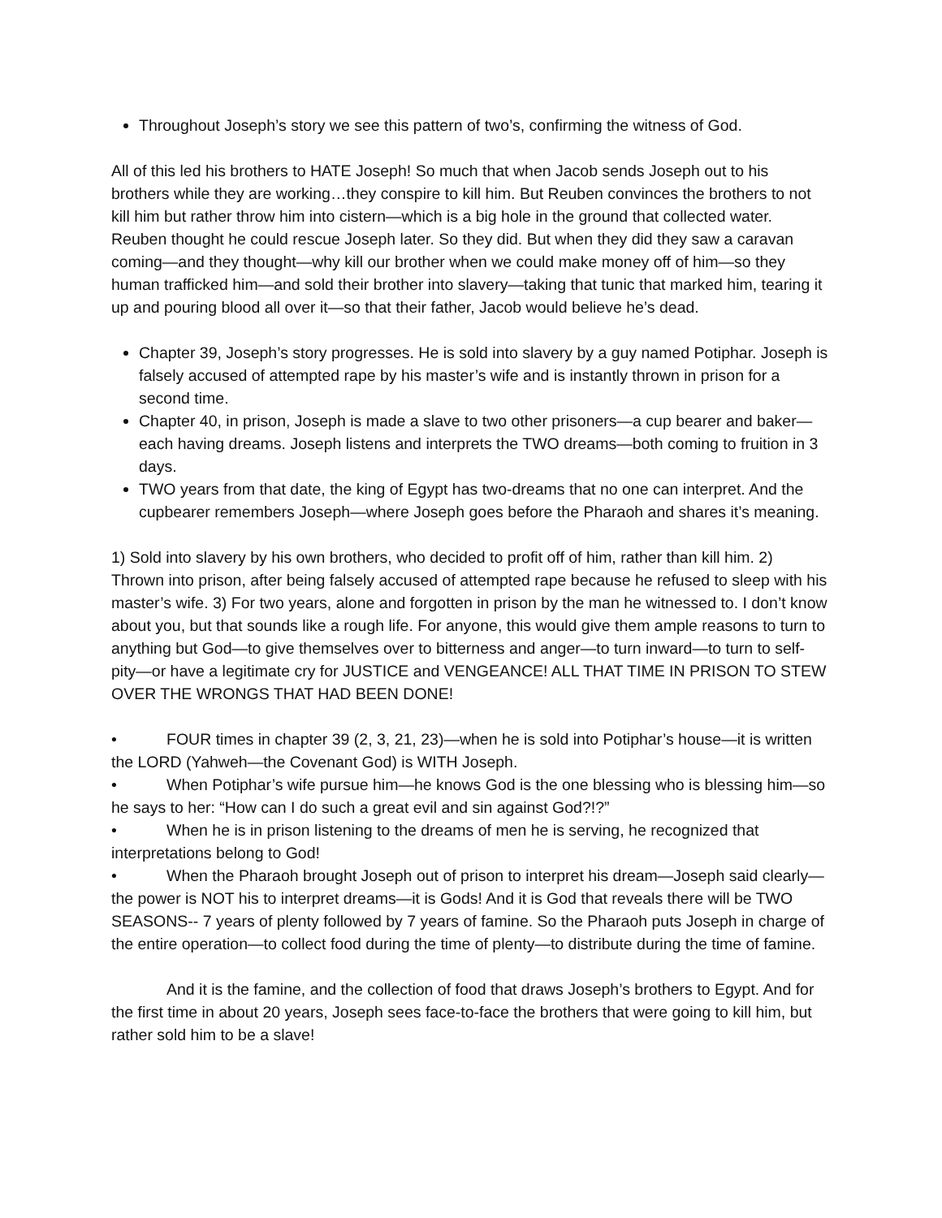Throughout Joseph’s story we see this pattern of two’s, confirming the witness of God.
All of this led his brothers to HATE Joseph! So much that when Jacob sends Joseph out to his brothers while they are working…they conspire to kill him. But Reuben convinces the brothers to not kill him but rather throw him into cistern—which is a big hole in the ground that collected water. Reuben thought he could rescue Joseph later. So they did. But when they did they saw a caravan coming—and they thought—why kill our brother when we could make money off of him—so they human trafficked him—and sold their brother into slavery—taking that tunic that marked him, tearing it up and pouring blood all over it—so that their father, Jacob would believe he’s dead.
Chapter 39, Joseph’s story progresses. He is sold into slavery by a guy named Potiphar. Joseph is falsely accused of attempted rape by his master’s wife and is instantly thrown in prison for a second time.
Chapter 40, in prison, Joseph is made a slave to two other prisoners—a cup bearer and baker—each having dreams. Joseph listens and interprets the TWO dreams—both coming to fruition in 3 days.
TWO years from that date, the king of Egypt has two-dreams that no one can interpret. And the cupbearer remembers Joseph—where Joseph goes before the Pharaoh and shares it’s meaning.
1) Sold into slavery by his own brothers, who decided to profit off of him, rather than kill him. 2) Thrown into prison, after being falsely accused of attempted rape because he refused to sleep with his master’s wife. 3) For two years, alone and forgotten in prison by the man he witnessed to. I don’t know about you, but that sounds like a rough life. For anyone, this would give them ample reasons to turn to anything but God—to give themselves over to bitterness and anger—to turn inward—to turn to self-pity—or have a legitimate cry for JUSTICE and VENGEANCE! ALL THAT TIME IN PRISON TO STEW OVER THE WRONGS THAT HAD BEEN DONE!
• FOUR times in chapter 39 (2, 3, 21, 23)—when he is sold into Potiphar’s house—it is written the LORD (Yahweh—the Covenant God) is WITH Joseph.
• When Potiphar’s wife pursue him—he knows God is the one blessing who is blessing him—so he says to her: “How can I do such a great evil and sin against God?!?”
• When he is in prison listening to the dreams of men he is serving, he recognized that interpretations belong to God!
• When the Pharaoh brought Joseph out of prison to interpret his dream—Joseph said clearly—the power is NOT his to interpret dreams—it is Gods! And it is God that reveals there will be TWO SEASONS-- 7 years of plenty followed by 7 years of famine. So the Pharaoh puts Joseph in charge of the entire operation—to collect food during the time of plenty—to distribute during the time of famine.
And it is the famine, and the collection of food that draws Joseph’s brothers to Egypt. And for the first time in about 20 years, Joseph sees face-to-face the brothers that were going to kill him, but rather sold him to be a slave!